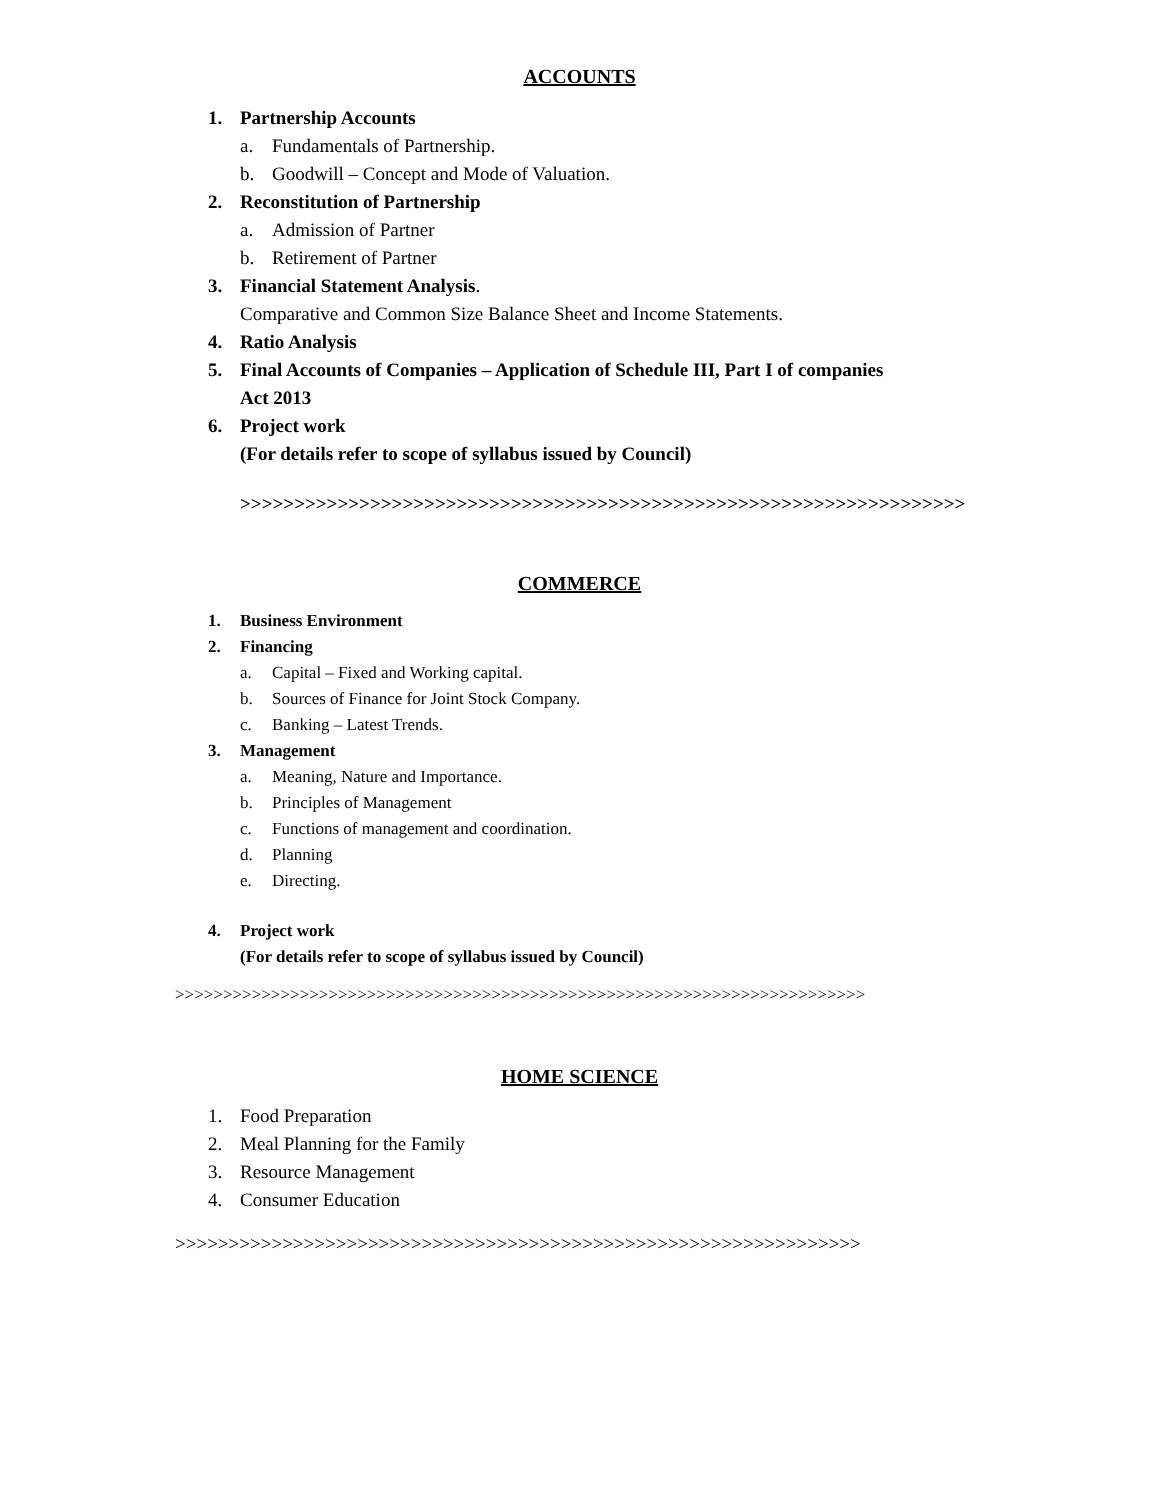ACCOUNTS
1. Partnership Accounts
a. Fundamentals of Partnership.
b. Goodwill – Concept and Mode of Valuation.
2. Reconstitution of Partnership
a. Admission of Partner
b. Retirement of Partner
3. Financial Statement Analysis.
Comparative and Common Size Balance Sheet and Income Statements.
4. Ratio Analysis
5. Final Accounts of Companies – Application of Schedule III, Part I of companies
Act 2013
6. Project work
(For details refer to scope of syllabus issued by Council)
>>>>>>>>>>>>>>>>>>>>>>>>>>>>>>>>>>>>>>>>>>>>>>>>>>>>>>>>>>>>>>>>>>>
COMMERCE
1. Business Environment
2. Financing
a. Capital – Fixed and Working capital.
b. Sources of Finance for Joint Stock Company.
c. Banking – Latest Trends.
3. Management
a. Meaning, Nature and Importance.
b. Principles of Management
c. Functions of management and coordination.
d. Planning
e. Directing.
4. Project work
(For details refer to scope of syllabus issued by Council)
>>>>>>>>>>>>>>>>>>>>>>>>>>>>>>>>>>>>>>>>>>>>>>>>>>>>>>>>>>>>>>>>>>>>>>>>
HOME SCIENCE
1. Food Preparation
2. Meal Planning for the Family
3. Resource Management
4. Consumer Education
>>>>>>>>>>>>>>>>>>>>>>>>>>>>>>>>>>>>>>>>>>>>>>>>>>>>>>>>>>>>>>>>